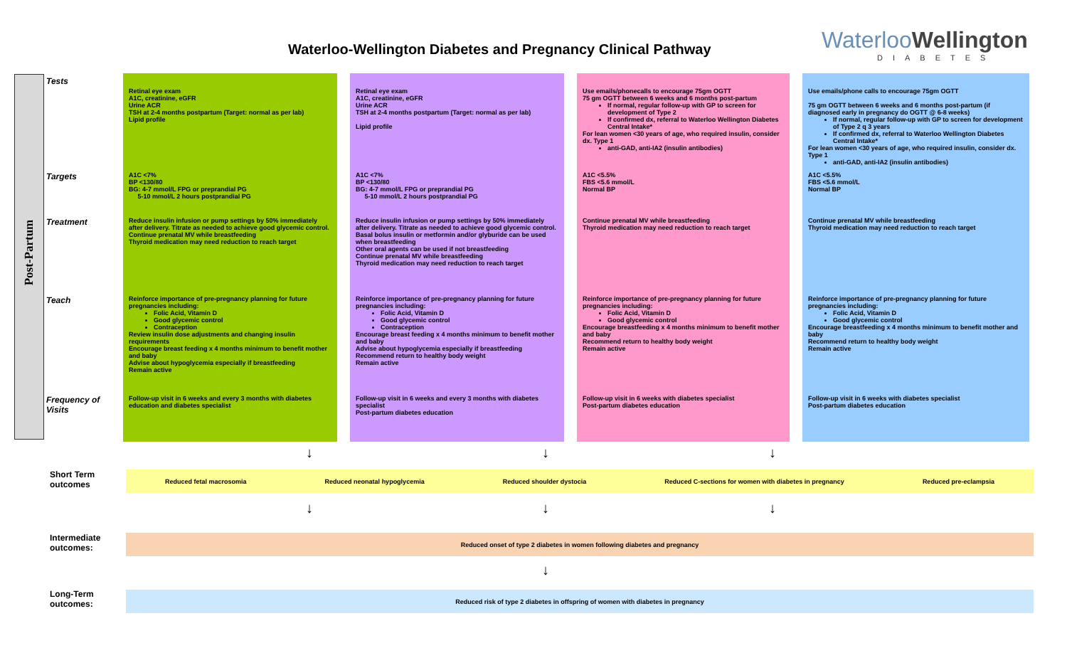Waterloo-Wellington Diabetes and Pregnancy Clinical Pathway
WaterlooWellington
DIABETES
Post-Partum
| Tests | Retinal eye exam A1C, creatinine, eGFR Urine ACR TSH at 2-4 months postpartum (Target: normal as per lab) Lipid profile | Retinal eye exam A1C, creatinine, eGFR Urine ACR TSH at 2-4 months postpartum (Target: normal as per lab) Lipid profile | Use emails/phonecalls to encourage 75gm OGTT 75 gm OGTT between 6 weeks and 6 months post-partum If normal, regular follow-up with GP to screen for development of Type 2 If confirmed dx, referral to Waterloo Wellington Diabetes Central Intake* For lean women <30 years of age, who required insulin, consider dx. Type 1 anti-GAD, anti-IA2 (insulin antibodies) | Use emails/phone calls to encourage 75gm OGTT 75 gm OGTT between 6 weeks and 6 months post-partum (if diagnosed early in pregnancy do OGTT @ 6-8 weeks) If normal, regular follow-up with GP to screen for development of Type 2 q 3 years If confirmed dx, referral to Waterloo Wellington Diabetes Central Intake* For lean women <30 years of age, who required insulin, consider dx. Type 1 anti-GAD, anti-IA2 (insulin antibodies) |
| Targets | A1C <7% BP <130/80 BG: 4-7 mmol/L FPG or preprandial PG 5-10 mmol/L 2 hours postprandial PG | A1C <7% BP <130/80 BG: 4-7 mmol/L FPG or preprandial PG 5-10 mmol/L 2 hours postprandial PG | A1C <5.5% FBS <5.6 mmol/L Normal BP | A1C <5.5% FBS <5.6 mmol/L Normal BP |
| Treatment | Reduce insulin infusion or pump settings by 50% immediately after delivery. Titrate as needed to achieve good glycemic control. Continue prenatal MV while breastfeeding Thyroid medication may need reduction to reach target | Reduce insulin infusion or pump settings by 50% immediately after delivery. Titrate as needed to achieve good glycemic control. Basal bolus insulin or metformin and/or glyburide can be used when breastfeeding Other oral agents can be used if not breastfeeding Continue prenatal MV while breastfeeding Thyroid medication may need reduction to reach target | Continue prenatal MV while breastfeeding Thyroid medication may need reduction to reach target | Continue prenatal MV while breastfeeding Thyroid medication may need reduction to reach target |
| Teach | Reinforce importance of pre-pregnancy planning for future pregnancies including: Folic Acid, Vitamin D Good glycemic control Contraception Review insulin dose adjustments and changing insulin requirements Encourage breast feeding x 4 months minimum to benefit mother and baby Advise about hypoglycemia especially if breastfeeding Remain active | Reinforce importance of pre-pregnancy planning for future pregnancies including: Folic Acid, Vitamin D Good glycemic control Contraception Encourage breast feeding x 4 months minimum to benefit mother and baby Advise about hypoglycemia especially if breastfeeding Recommend return to healthy body weight Remain active | Reinforce importance of pre-pregnancy planning for future pregnancies including: Folic Acid, Vitamin D Good glycemic control Encourage breastfeeding x 4 months minimum to benefit mother and baby Recommend return to healthy body weight Remain active | Reinforce importance of pre-pregnancy planning for future pregnancies including: Folic Acid, Vitamin D Good glycemic control Encourage breastfeeding x 4 months minimum to benefit mother and baby Recommend return to healthy body weight Remain active |
| Frequency of Visits | Follow-up visit in 6 weeks and every 3 months with diabetes education and diabetes specialist | Follow-up visit in 6 weeks and every 3 months with diabetes specialist Post-partum diabetes education | Follow-up visit in 6 weeks with diabetes specialist Post-partum diabetes education | Follow-up visit in 6 weeks with diabetes specialist Post-partum diabetes education |
↓ ↓ ↓
Short Term
outcomes
Reduced fetal macrosomia Reduced neonatal hypoglycemia Reduced shoulder dystocia Reduced C-sections for women with diabetes in pregnancy Reduced pre-eclampsia
↓ ↓ ↓
Intermediate
outcomes:
Reduced onset of type 2 diabetes in women following diabetes and pregnancy
↓
Long-Term
outcomes:
Reduced risk of type 2 diabetes in offspring of women with diabetes in pregnancy